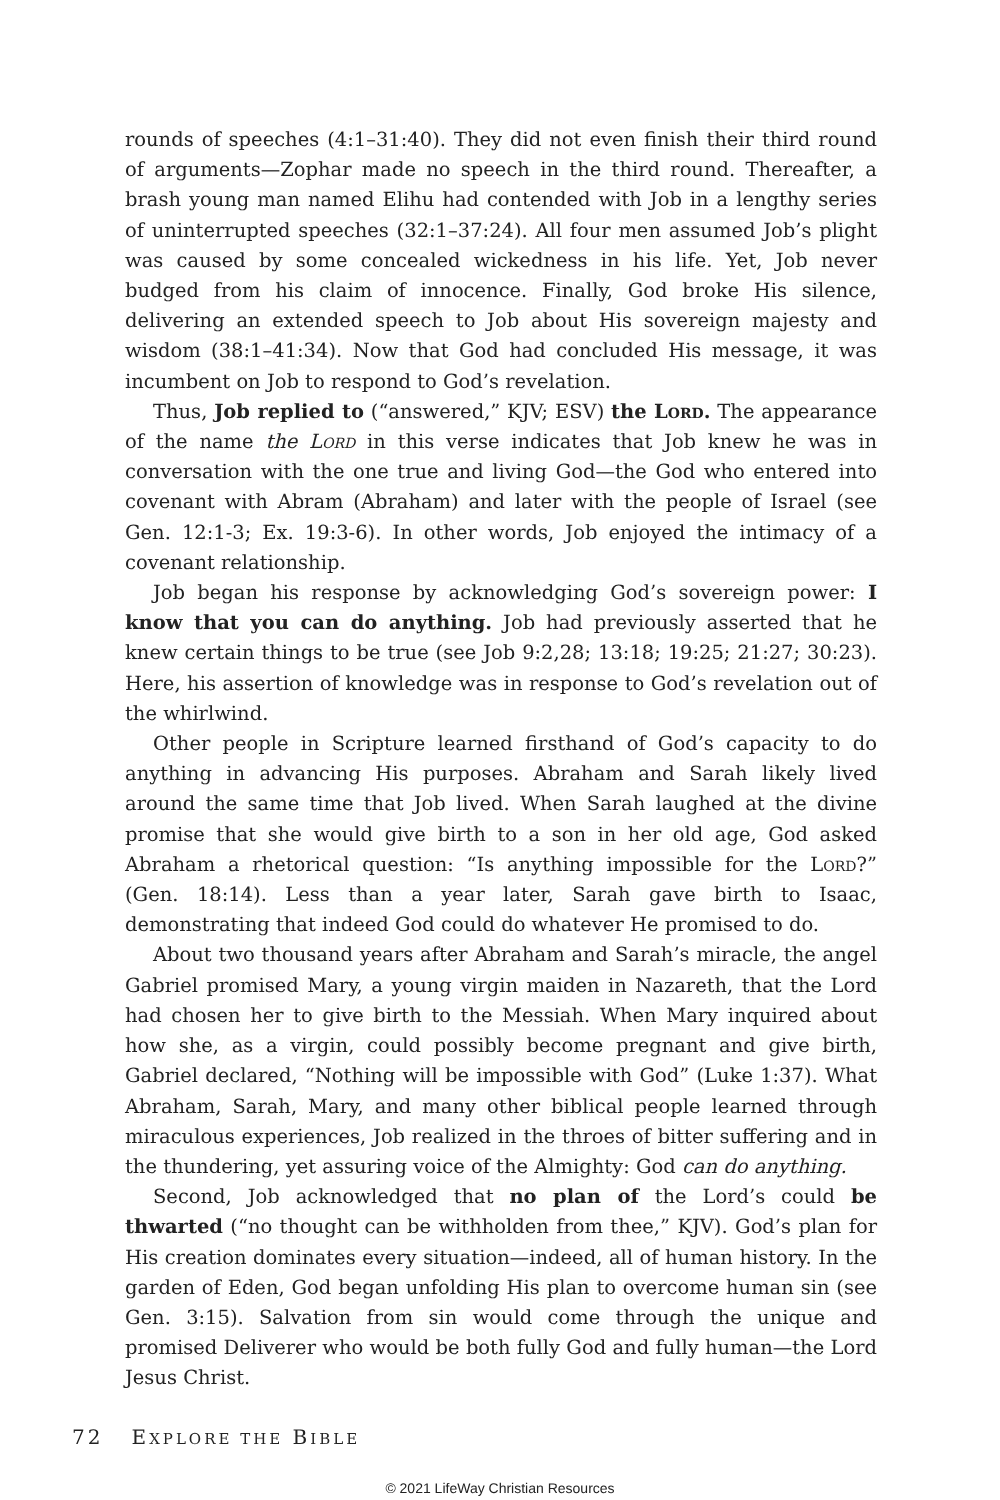rounds of speeches (4:1–31:40). They did not even finish their third round of arguments—Zophar made no speech in the third round. Thereafter, a brash young man named Elihu had contended with Job in a lengthy series of uninterrupted speeches (32:1–37:24). All four men assumed Job’s plight was caused by some concealed wickedness in his life. Yet, Job never budged from his claim of innocence. Finally, God broke His silence, delivering an extended speech to Job about His sovereign majesty and wisdom (38:1–41:34). Now that God had concluded His message, it was incumbent on Job to respond to God’s revelation.
Thus, Job replied to (“answered,” KJV; ESV) the Lord. The appearance of the name the Lord in this verse indicates that Job knew he was in conversation with the one true and living God—the God who entered into covenant with Abram (Abraham) and later with the people of Israel (see Gen. 12:1-3; Ex. 19:3-6). In other words, Job enjoyed the intimacy of a covenant relationship.
Job began his response by acknowledging God’s sovereign power: I know that you can do anything. Job had previously asserted that he knew certain things to be true (see Job 9:2,28; 13:18; 19:25; 21:27; 30:23). Here, his assertion of knowledge was in response to God’s revelation out of the whirlwind.
Other people in Scripture learned firsthand of God’s capacity to do anything in advancing His purposes. Abraham and Sarah likely lived around the same time that Job lived. When Sarah laughed at the divine promise that she would give birth to a son in her old age, God asked Abraham a rhetorical question: “Is anything impossible for the Lord?” (Gen. 18:14). Less than a year later, Sarah gave birth to Isaac, demonstrating that indeed God could do whatever He promised to do.
About two thousand years after Abraham and Sarah’s miracle, the angel Gabriel promised Mary, a young virgin maiden in Nazareth, that the Lord had chosen her to give birth to the Messiah. When Mary inquired about how she, as a virgin, could possibly become pregnant and give birth, Gabriel declared, “Nothing will be impossible with God” (Luke 1:37). What Abraham, Sarah, Mary, and many other biblical people learned through miraculous experiences, Job realized in the throes of bitter suffering and in the thundering, yet assuring voice of the Almighty: God can do anything.
Second, Job acknowledged that no plan of the Lord’s could be thwarted (“no thought can be withholden from thee,” KJV). God’s plan for His creation dominates every situation—indeed, all of human history. In the garden of Eden, God began unfolding His plan to overcome human sin (see Gen. 3:15). Salvation from sin would come through the unique and promised Deliverer who would be both fully God and fully human—the Lord Jesus Christ.
72 EXPLORE THE BIBLE
© 2021 LifeWay Christian Resources